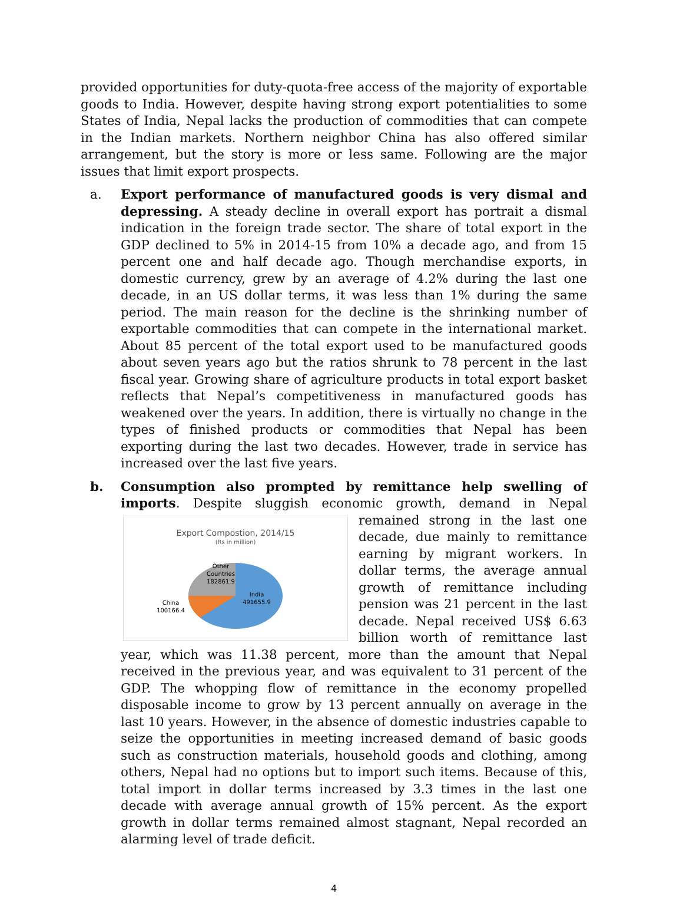provided opportunities for duty-quota-free access of the majority of exportable goods to India. However, despite having strong export potentialities to some States of India, Nepal lacks the production of commodities that can compete in the Indian markets. Northern neighbor China has also offered similar arrangement, but the story is more or less same. Following are the major issues that limit export prospects.
a. Export performance of manufactured goods is very dismal and depressing. A steady decline in overall export has portrait a dismal indication in the foreign trade sector. The share of total export in the GDP declined to 5% in 2014-15 from 10% a decade ago, and from 15 percent one and half decade ago. Though merchandise exports, in domestic currency, grew by an average of 4.2% during the last one decade, in an US dollar terms, it was less than 1% during the same period. The main reason for the decline is the shrinking number of exportable commodities that can compete in the international market. About 85 percent of the total export used to be manufactured goods about seven years ago but the ratios shrunk to 78 percent in the last fiscal year. Growing share of agriculture products in total export basket reflects that Nepal’s competitiveness in manufactured goods has weakened over the years. In addition, there is virtually no change in the types of finished products or commodities that Nepal has been exporting during the last two decades. However, trade in service has increased over the last five years.
b. Consumption also prompted by remittance help swelling of imports. Despite sluggish economic growth, demand in Nepal remained
Export Compostion, 2014/15
(Rs in million)
Other
Countries
182861.9
India
491655.9
China
100166.4
strong in the last one decade, due mainly to remittance earning by migrant workers. In dollar terms, the average annual growth of remittance including pension was 21 percent in the last decade. Nepal received US$ 6.63 billion worth of remittance last year, which was 11.38 percent, more than the amount that Nepal received in the previous year, and was equivalent to 31 percent of the GDP. The whopping flow of remittance in the economy propelled disposable income to grow by 13 percent annually on average in the last 10 years. However, in the absence of domestic industries capable to seize the opportunities in meeting increased demand of basic goods such as construction materials, household goods and clothing, among others, Nepal had no options but to import such items. Because of this, total import in dollar terms increased by 3.3 times in the last one decade with average annual growth of 15% percent. As the export growth in dollar terms remained almost stagnant, Nepal recorded an alarming level of trade deficit.
4